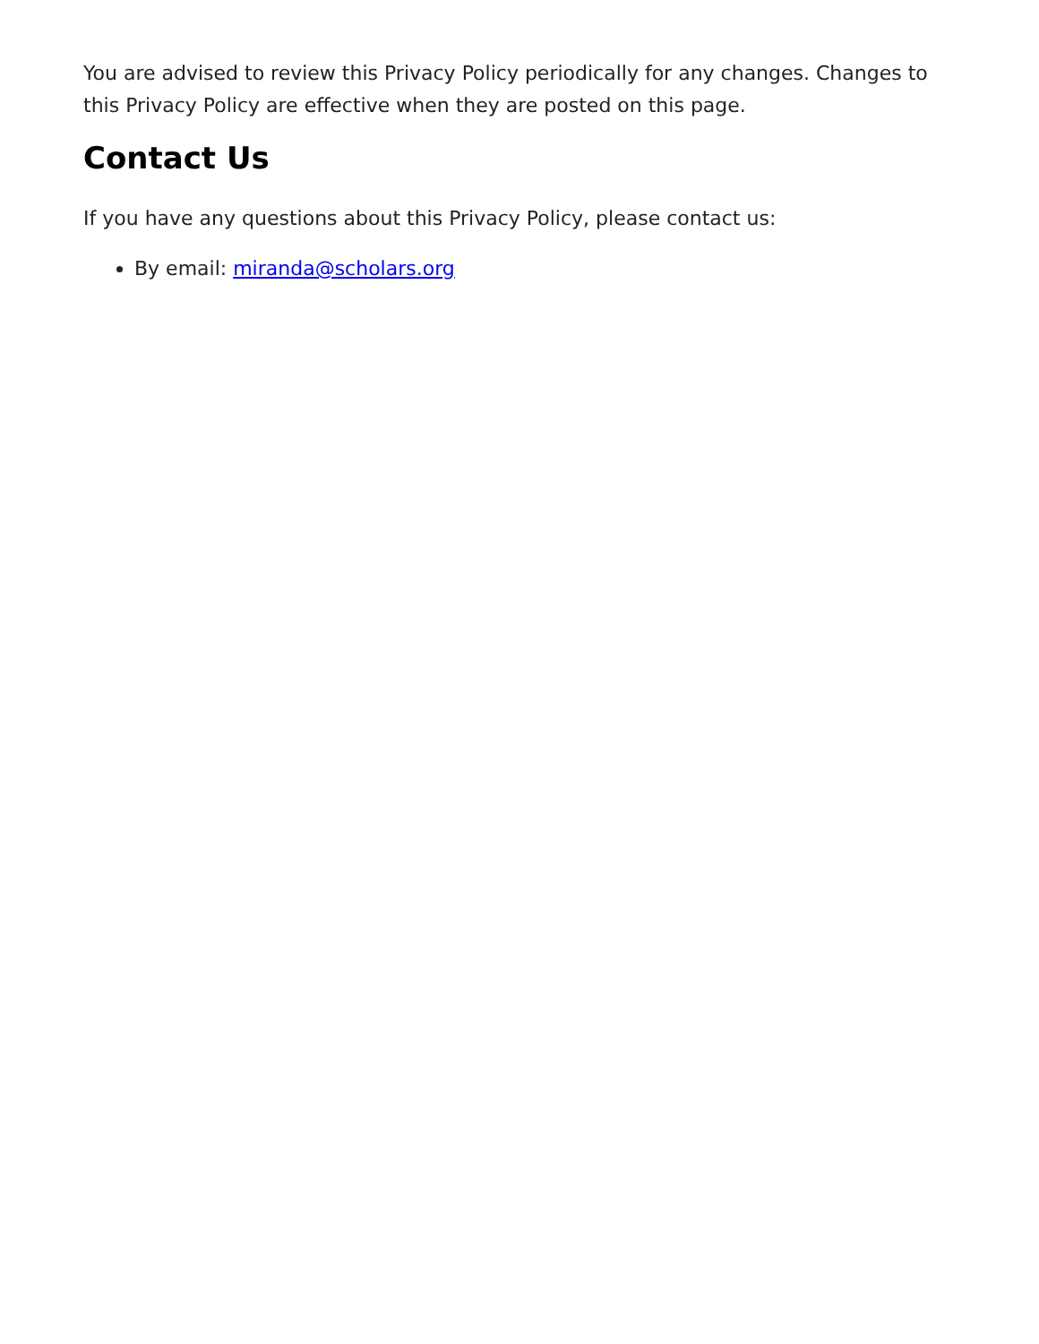You are advised to review this Privacy Policy periodically for any changes. Changes to this Privacy Policy are effective when they are posted on this page.
Contact Us
If you have any questions about this Privacy Policy, please contact us:
By email: miranda@scholars.org